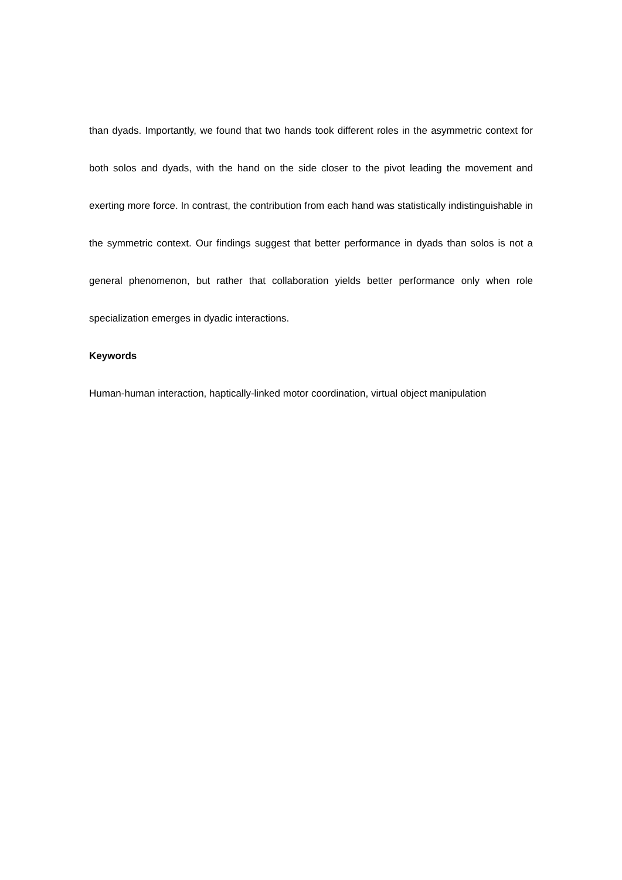than dyads. Importantly, we found that two hands took different roles in the asymmetric context for both solos and dyads, with the hand on the side closer to the pivot leading the movement and exerting more force. In contrast, the contribution from each hand was statistically indistinguishable in the symmetric context. Our findings suggest that better performance in dyads than solos is not a general phenomenon, but rather that collaboration yields better performance only when role specialization emerges in dyadic interactions.
Keywords
Human-human interaction, haptically-linked motor coordination, virtual object manipulation